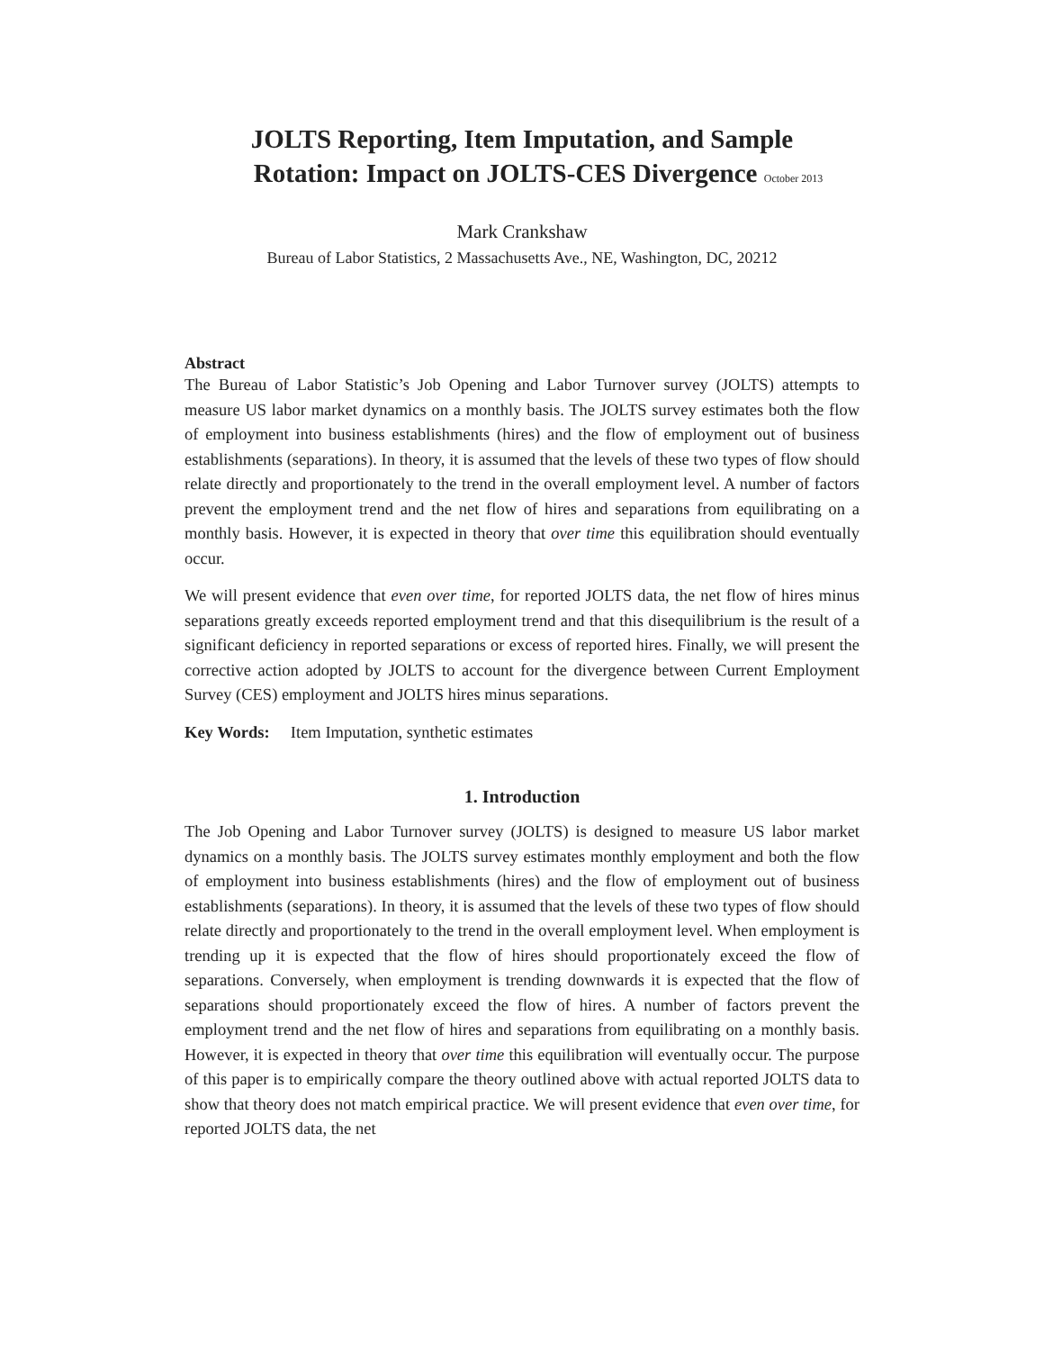JOLTS Reporting, Item Imputation, and Sample
Rotation: Impact on JOLTS-CES Divergence October 2013
Mark Crankshaw
Bureau of Labor Statistics, 2 Massachusetts Ave., NE, Washington, DC, 20212
Abstract
The Bureau of Labor Statistic’s Job Opening and Labor Turnover survey (JOLTS) attempts to measure US labor market dynamics on a monthly basis. The JOLTS survey estimates both the flow of employment into business establishments (hires) and the flow of employment out of business establishments (separations). In theory, it is assumed that the levels of these two types of flow should relate directly and proportionately to the trend in the overall employment level. A number of factors prevent the employment trend and the net flow of hires and separations from equilibrating on a monthly basis. However, it is expected in theory that over time this equilibration should eventually occur.
We will present evidence that even over time, for reported JOLTS data, the net flow of hires minus separations greatly exceeds reported employment trend and that this disequilibrium is the result of a significant deficiency in reported separations or excess of reported hires. Finally, we will present the corrective action adopted by JOLTS to account for the divergence between Current Employment Survey (CES) employment and JOLTS hires minus separations.
Key Words: Item Imputation, synthetic estimates
1. Introduction
The Job Opening and Labor Turnover survey (JOLTS) is designed to measure US labor market dynamics on a monthly basis. The JOLTS survey estimates monthly employment and both the flow of employment into business establishments (hires) and the flow of employment out of business establishments (separations). In theory, it is assumed that the levels of these two types of flow should relate directly and proportionately to the trend in the overall employment level. When employment is trending up it is expected that the flow of hires should proportionately exceed the flow of separations. Conversely, when employment is trending downwards it is expected that the flow of separations should proportionately exceed the flow of hires. A number of factors prevent the employment trend and the net flow of hires and separations from equilibrating on a monthly basis. However, it is expected in theory that over time this equilibration will eventually occur. The purpose of this paper is to empirically compare the theory outlined above with actual reported JOLTS data to show that theory does not match empirical practice. We will present evidence that even over time, for reported JOLTS data, the net